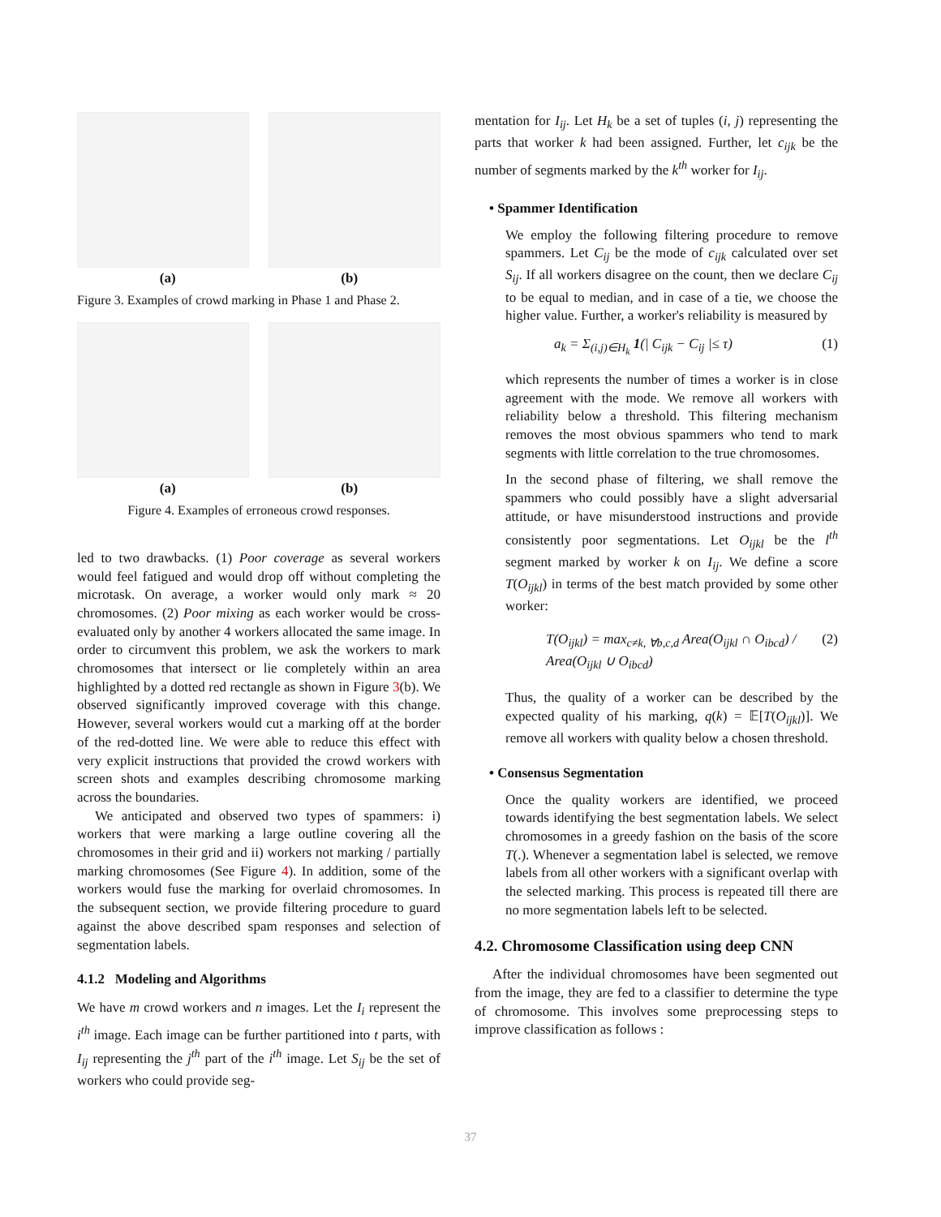(a) (b)
Figure 3. Examples of crowd marking in Phase 1 and Phase 2.
(a) (b)
Figure 4. Examples of erroneous crowd responses.
led to two drawbacks. (1) Poor coverage as several workers would feel fatigued and would drop off without completing the microtask. On average, a worker would only mark ≈ 20 chromosomes. (2) Poor mixing as each worker would be cross-evaluated only by another 4 workers allocated the same image. In order to circumvent this problem, we ask the workers to mark chromosomes that intersect or lie completely within an area highlighted by a dotted red rectangle as shown in Figure 3(b). We observed significantly improved coverage with this change. However, several workers would cut a marking off at the border of the red-dotted line. We were able to reduce this effect with very explicit instructions that provided the crowd workers with screen shots and examples describing chromosome marking across the boundaries.
We anticipated and observed two types of spammers: i) workers that were marking a large outline covering all the chromosomes in their grid and ii) workers not marking / partially marking chromosomes (See Figure 4). In addition, some of the workers would fuse the marking for overlaid chromosomes. In the subsequent section, we provide filtering procedure to guard against the above described spam responses and selection of segmentation labels.
4.1.2 Modeling and Algorithms
We have m crowd workers and n images. Let the I<sub>i</sub> represent the i<sup>th</sup> image. Each image can be further partitioned into t parts, with I<sub>ij</sub> representing the j<sup>th</sup> part of the i<sup>th</sup> image. Let S<sub>ij</sub> be the set of workers who could provide seg-
mentation for I<sub>ij</sub>. Let H<sub>k</sub> be a set of tuples (i, j) representing the parts that worker k had been assigned. Further, let c<sub>ijk</sub> be the number of segments marked by the k<sup>th</sup> worker for I<sub>ij</sub>.
• Spammer Identification
We employ the following filtering procedure to remove spammers. Let C<sub>ij</sub> be the mode of c<sub>ijk</sub> calculated over set S<sub>ij</sub>. If all workers disagree on the count, then we declare C<sub>ij</sub> to be equal to median, and in case of a tie, we choose the higher value. Further, a worker's reliability is measured by
a<sub>k</sub> = Σ<sub>(i,j)∈H<sub>k</sub></sub> 1(| C<sub>ijk</sub> − C<sub>ij</sub> |≤ τ) (1)
which represents the number of times a worker is in close agreement with the mode. We remove all workers with reliability below a threshold. This filtering mechanism removes the most obvious spammers who tend to mark segments with little correlation to the true chromosomes.
In the second phase of filtering, we shall remove the spammers who could possibly have a slight adversarial attitude, or have misunderstood instructions and provide consistently poor segmentations. Let O<sub>ijkl</sub> be the l<sup>th</sup> segment marked by worker k on I<sub>ij</sub>. We define a score T(O<sub>ijkl</sub>) in terms of the best match provided by some other worker:
T(O<sub>ijkl</sub>) = max<sub>c≠k, ∀b,c,d</sub> Area(O<sub>ijkl</sub> ∩ O<sub>ibcd</sub>) / Area(O<sub>ijkl</sub> ∪ O<sub>ibcd</sub>) (2)
Thus, the quality of a worker can be described by the expected quality of his marking, q(k) = 𝔼[T(O<sub>ijkl</sub>)]. We remove all workers with quality below a chosen threshold.
• Consensus Segmentation
Once the quality workers are identified, we proceed towards identifying the best segmentation labels. We select chromosomes in a greedy fashion on the basis of the score T(.). Whenever a segmentation label is selected, we remove labels from all other workers with a significant overlap with the selected marking. This process is repeated till there are no more segmentation labels left to be selected.
4.2. Chromosome Classification using deep CNN
After the individual chromosomes have been segmented out from the image, they are fed to a classifier to determine the type of chromosome. This involves some preprocessing steps to improve classification as follows :
37